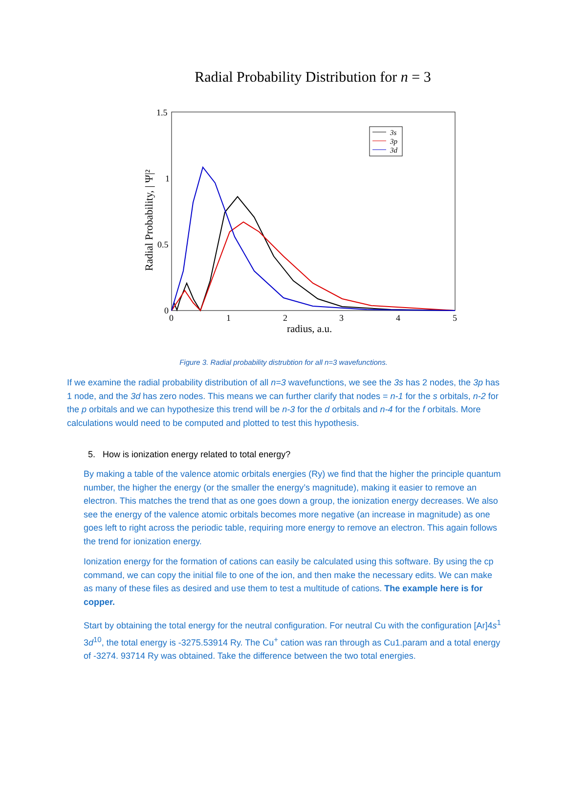Radial Probability Distribution for n = 3
Radial Probability, | Ψ|²
1.5
1
0.5
0
0
1
2
3
4
5
radius, a.u.
3s
3p
3d
Figure 3. Radial probability distrubtion for all n=3 wavefunctions.
If we examine the radial probability distribution of all n=3 wavefunctions, we see the 3s has 2 nodes, the 3p has 1 node, and the 3d has zero nodes. This means we can further clarify that nodes = n-1 for the s orbitals, n-2 for the p orbitals and we can hypothesize this trend will be n-3 for the d orbitals and n-4 for the f orbitals. More calculations would need to be computed and plotted to test this hypothesis.
5. How is ionization energy related to total energy?
By making a table of the valence atomic orbitals energies (Ry) we find that the higher the principle quantum number, the higher the energy (or the smaller the energy’s magnitude), making it easier to remove an electron. This matches the trend that as one goes down a group, the ionization energy decreases. We also see the energy of the valence atomic orbitals becomes more negative (an increase in magnitude) as one goes left to right across the periodic table, requiring more energy to remove an electron. This again follows the trend for ionization energy.
Ionization energy for the formation of cations can easily be calculated using this software. By using the cp command, we can copy the initial file to one of the ion, and then make the necessary edits. We can make as many of these files as desired and use them to test a multitude of cations. The example here is for copper.
Start by obtaining the total energy for the neutral configuration. For neutral Cu with the configuration [Ar]4s<sup>1</sup> 3d<sup>10</sup>, the total energy is -3275.53914 Ry. The Cu<sup>+</sup> cation was ran through as Cu1.param and a total energy of -3274. 93714 Ry was obtained. Take the difference between the two total energies.